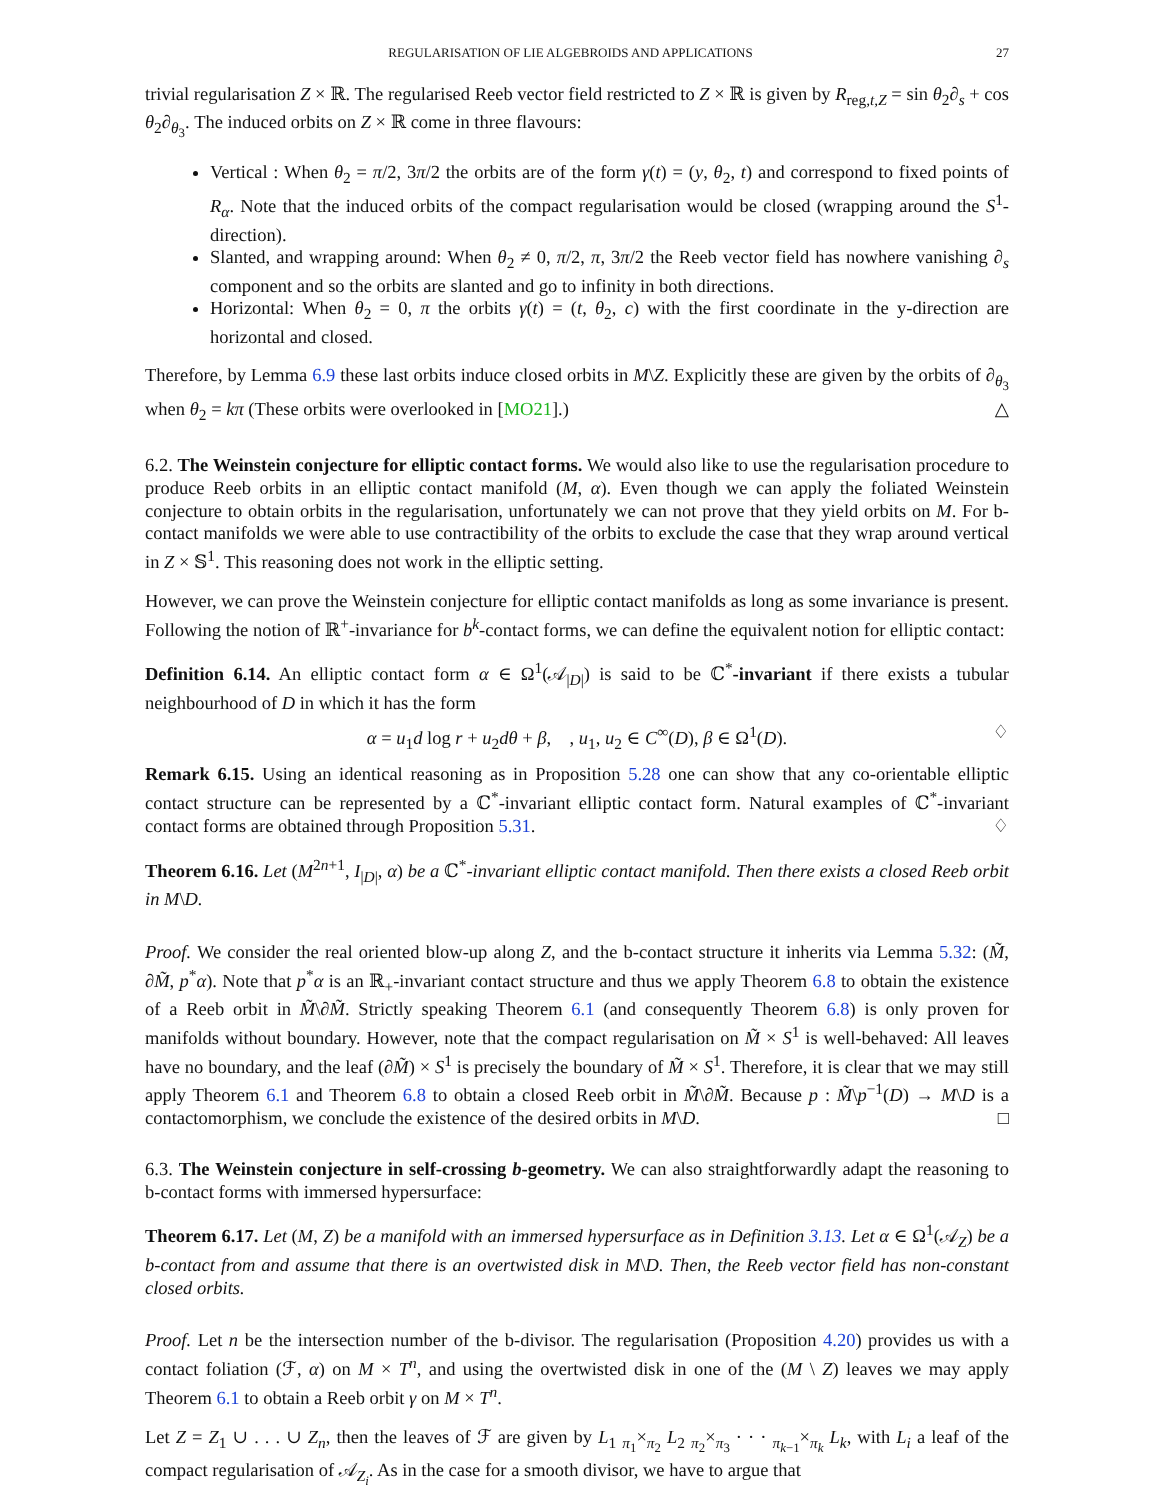REGULARISATION OF LIE ALGEBROIDS AND APPLICATIONS 27
trivial regularisation Z × ℝ. The regularised Reeb vector field restricted to Z × ℝ is given by R<sub>reg,t,Z</sub> = sin θ<sub>2</sub>∂<sub>s</sub> + cos θ<sub>2</sub>∂<sub>θ<sub>3</sub></sub>. The induced orbits on Z × ℝ come in three flavours:
Vertical : When θ<sub>2</sub> = π/2, 3π/2 the orbits are of the form γ(t) = (y, θ<sub>2</sub>, t) and correspond to fixed points of R<sub>α</sub>. Note that the induced orbits of the compact regularisation would be closed (wrapping around the S<sup>1</sup>-direction).
Slanted, and wrapping around: When θ<sub>2</sub> ≠ 0, π/2, π, 3π/2 the Reeb vector field has nowhere vanishing ∂<sub>s</sub> component and so the orbits are slanted and go to infinity in both directions.
Horizontal: When θ<sub>2</sub> = 0, π the orbits γ(t) = (t, θ<sub>2</sub>, c) with the first coordinate in the y-direction are horizontal and closed.
Therefore, by Lemma 6.9 these last orbits induce closed orbits in M\Z. Explicitly these are given by the orbits of ∂<sub>θ<sub>3</sub></sub> when θ<sub>2</sub> = kπ (These orbits were overlooked in [MO21].) △
6.2. The Weinstein conjecture for elliptic contact forms. We would also like to use the regularisation procedure to produce Reeb orbits in an elliptic contact manifold (M, α). Even though we can apply the foliated Weinstein conjecture to obtain orbits in the regularisation, unfortunately we can not prove that they yield orbits on M. For b-contact manifolds we were able to use contractibility of the orbits to exclude the case that they wrap around vertical in Z × 𝕊<sup>1</sup>. This reasoning does not work in the elliptic setting.
However, we can prove the Weinstein conjecture for elliptic contact manifolds as long as some invariance is present. Following the notion of ℝ<sup>+</sup>-invariance for b<sup>k</sup>-contact forms, we can define the equivalent notion for elliptic contact:
Definition 6.14. An elliptic contact form α ∈ Ω<sup>1</sup>(𝒜<sub>|D|</sub>) is said to be ℂ<sup>*</sup>-invariant if there exists a tubular neighbourhood of D in which it has the form
α = u<sub>1</sub>d log r + u<sub>2</sub>dθ + β, , u<sub>1</sub>, u<sub>2</sub> ∈ C<sup>∞</sup>(D), β ∈ Ω<sup>1</sup>(D). ♢
Remark 6.15. Using an identical reasoning as in Proposition 5.28 one can show that any co-orientable elliptic contact structure can be represented by a ℂ<sup>*</sup>-invariant elliptic contact form. Natural examples of ℂ<sup>*</sup>-invariant contact forms are obtained through Proposition 5.31. ♢
Theorem 6.16. Let (M<sup>2n+1</sup>, I<sub>|D|</sub>, α) be a ℂ<sup>*</sup>-invariant elliptic contact manifold. Then there exists a closed Reeb orbit in M\D.
Proof. We consider the real oriented blow-up along Z, and the b-contact structure it inherits via Lemma 5.32: (M̃, ∂M̃, p<sup>*</sup>α). Note that p<sup>*</sup>α is an ℝ<sub>+</sub>-invariant contact structure and thus we apply Theorem 6.8 to obtain the existence of a Reeb orbit in M̃\∂M̃. Strictly speaking Theorem 6.1 (and consequently Theorem 6.8) is only proven for manifolds without boundary. However, note that the compact regularisation on M̃ × S<sup>1</sup> is well-behaved: All leaves have no boundary, and the leaf (∂M̃) × S<sup>1</sup> is precisely the boundary of M̃ × S<sup>1</sup>. Therefore, it is clear that we may still apply Theorem 6.1 and Theorem 6.8 to obtain a closed Reeb orbit in M̃\∂M̃. Because p : M̃\p<sup>−1</sup>(D) → M\D is a contactomorphism, we conclude the existence of the desired orbits in M\D. □
6.3. The Weinstein conjecture in self-crossing b-geometry. We can also straightforwardly adapt the reasoning to b-contact forms with immersed hypersurface:
Theorem 6.17. Let (M, Z) be a manifold with an immersed hypersurface as in Definition 3.13. Let α ∈ Ω<sup>1</sup>(𝒜<sub>Z</sub>) be a b-contact from and assume that there is an overtwisted disk in M\D. Then, the Reeb vector field has non-constant closed orbits.
Proof. Let n be the intersection number of the b-divisor. The regularisation (Proposition 4.20) provides us with a contact foliation (ℱ, α) on M × T<sup>n</sup>, and using the overtwisted disk in one of the (M \ Z) leaves we may apply Theorem 6.1 to obtain a Reeb orbit γ on M × T<sup>n</sup>.
Let Z = Z<sub>1</sub> ∪ . . . ∪ Z<sub>n</sub>, then the leaves of ℱ are given by L<sub>1</sub> <sub>π<sub>1</sub></sub>×<sub>π<sub>2</sub></sub> L<sub>2</sub> <sub>π<sub>2</sub></sub>×<sub>π<sub>3</sub></sub> · · · <sub>π<sub>k−1</sub></sub>×<sub>π<sub>k</sub></sub> L<sub>k</sub>, with L<sub>i</sub> a leaf of the compact regularisation of 𝒜<sub>Z<sub>i</sub></sub>. As in the case for a smooth divisor, we have to argue that